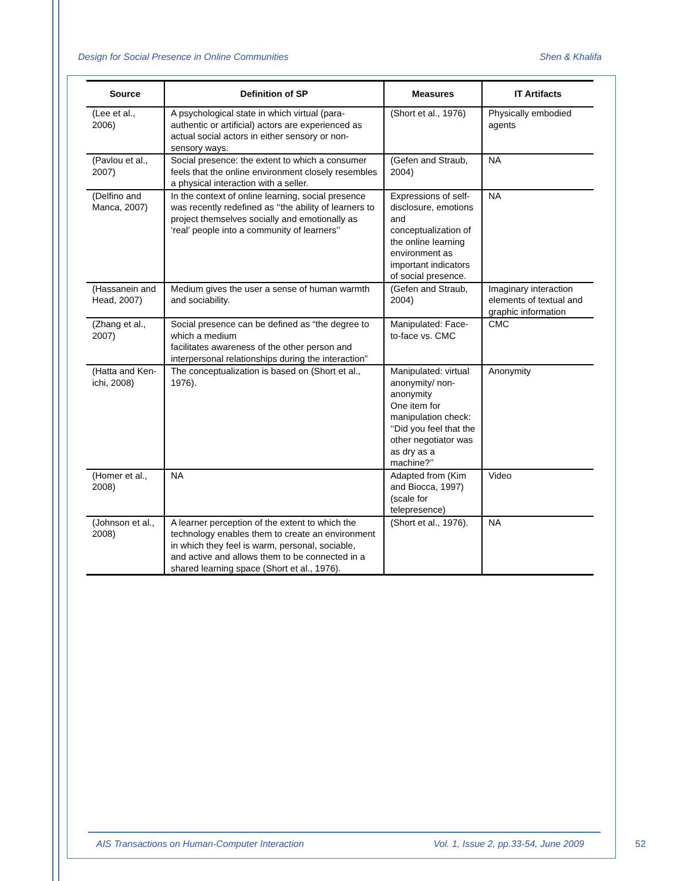Design for Social Presence in Online Communities Shen & Khalifa
| Source | Definition of SP | Measures | IT Artifacts |
| --- | --- | --- | --- |
| (Lee et al., 2006) | A psychological state in which virtual (para-authentic or artificial) actors are experienced as actual social actors in either sensory or non-sensory ways. | (Short et al., 1976) | Physically embodied agents |
| (Pavlou et al., 2007) | Social presence: the extent to which a consumer feels that the online environment closely resembles a physical interaction with a seller. | (Gefen and Straub, 2004) | NA |
| (Delfino and Manca, 2007) | In the context of online learning, social presence was recently redefined as ‘‘the ability of learners to project themselves socially and emotionally as ‘real’ people into a community of learners’’ | Expressions of self-disclosure, emotions and conceptualization of the online learning environment as important indicators of social presence. | NA |
| (Hassanein and Head, 2007) | Medium gives the user a sense of human warmth and sociability. | (Gefen and Straub, 2004) | Imaginary interaction elements of textual and graphic information |
| (Zhang et al., 2007) | Social presence can be defined as “the degree to which a medium facilitates awareness of the other person and interpersonal relationships during the interaction” | Manipulated: Face-to-face vs. CMC | CMC |
| (Hatta and Ken-ichi, 2008) | The conceptualization is based on (Short et al., 1976). | Manipulated: virtual anonymity/ non-anonymity One item for manipulation check: ‘‘Did you feel that the other negotiator was as dry as a machine?’’ | Anonymity |
| (Homer et al., 2008) | NA | Adapted from (Kim and Biocca, 1997) (scale for telepresence) | Video |
| (Johnson et al., 2008) | A learner perception of the extent to which the technology enables them to create an environment in which they feel is warm, personal, sociable, and active and allows them to be connected in a shared learning space (Short et al., 1976). | (Short et al., 1976). | NA |
AIS Transactions on Human-Computer Interaction Vol. 1, Issue 2, pp.33-54, June 2009
52